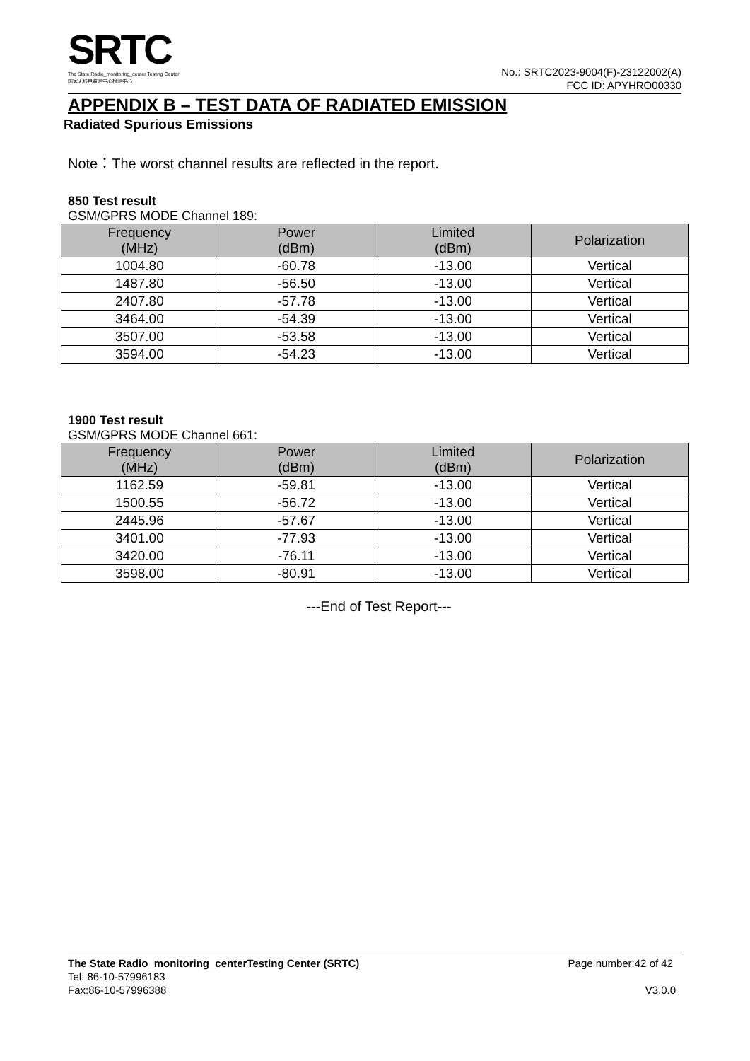SRTC
The State Radio_monitoring_center Testing Center
国家无线电监测中心检测中心
No.: SRTC2023-9004(F)-23122002(A)
FCC ID: APYHRO00330
APPENDIX B – TEST DATA OF RADIATED EMISSION
Radiated Spurious Emissions
Note：The worst channel results are reflected in the report.
850 Test result
GSM/GPRS MODE Channel 189:
| Frequency (MHz) | Power (dBm) | Limited (dBm) | Polarization |
| --- | --- | --- | --- |
| 1004.80 | -60.78 | -13.00 | Vertical |
| 1487.80 | -56.50 | -13.00 | Vertical |
| 2407.80 | -57.78 | -13.00 | Vertical |
| 3464.00 | -54.39 | -13.00 | Vertical |
| 3507.00 | -53.58 | -13.00 | Vertical |
| 3594.00 | -54.23 | -13.00 | Vertical |
1900 Test result
GSM/GPRS MODE Channel 661:
| Frequency (MHz) | Power (dBm) | Limited (dBm) | Polarization |
| --- | --- | --- | --- |
| 1162.59 | -59.81 | -13.00 | Vertical |
| 1500.55 | -56.72 | -13.00 | Vertical |
| 2445.96 | -57.67 | -13.00 | Vertical |
| 3401.00 | -77.93 | -13.00 | Vertical |
| 3420.00 | -76.11 | -13.00 | Vertical |
| 3598.00 | -80.91 | -13.00 | Vertical |
---End of Test Report---
The State Radio_monitoring_centerTesting Center (SRTC) Page number:42 of 42
Tel: 86-10-57996183
Fax:86-10-57996388 V3.0.0